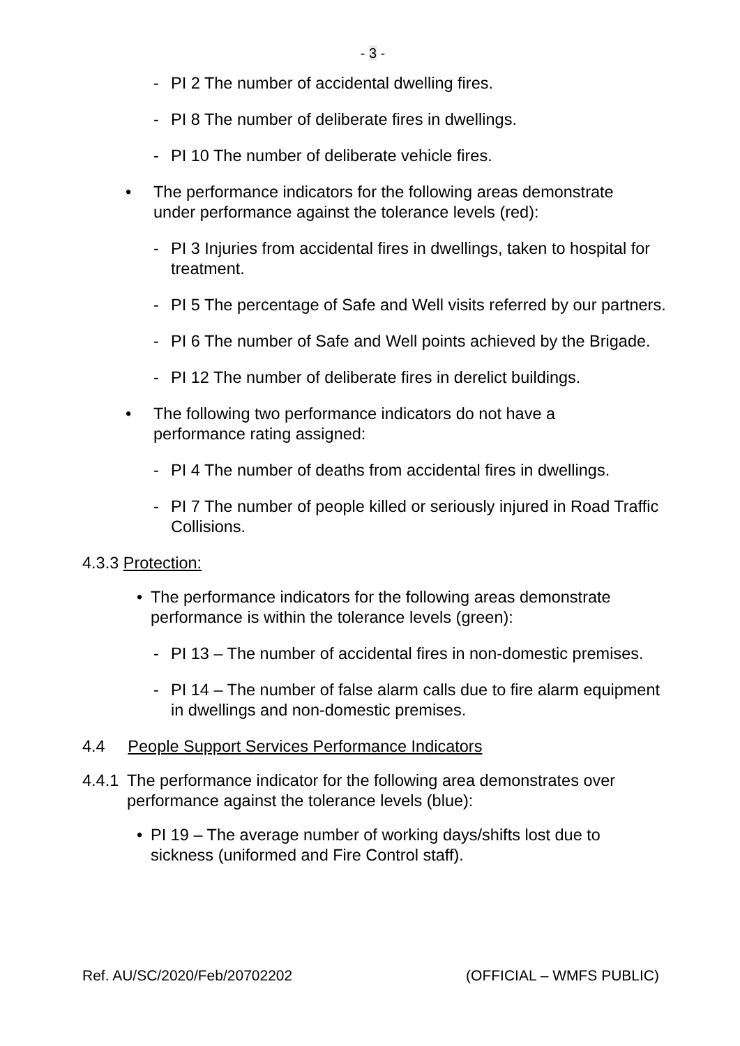- 3 -
- PI 2 The number of accidental dwelling fires.
- PI 8 The number of deliberate fires in dwellings.
- PI 10 The number of deliberate vehicle fires.
• The performance indicators for the following areas demonstrate under performance against the tolerance levels (red):
- PI 3 Injuries from accidental fires in dwellings, taken to hospital for treatment.
- PI 5 The percentage of Safe and Well visits referred by our partners.
- PI 6 The number of Safe and Well points achieved by the Brigade.
- PI 12 The number of deliberate fires in derelict buildings.
• The following two performance indicators do not have a performance rating assigned:
- PI 4 The number of deaths from accidental fires in dwellings.
- PI 7 The number of people killed or seriously injured in Road Traffic Collisions.
4.3.3 Protection:
• The performance indicators for the following areas demonstrate performance is within the tolerance levels (green):
- PI 13 – The number of accidental fires in non-domestic premises.
- PI 14 – The number of false alarm calls due to fire alarm equipment in dwellings and non-domestic premises.
4.4 People Support Services Performance Indicators
4.4.1 The performance indicator for the following area demonstrates over performance against the tolerance levels (blue):
• PI 19 – The average number of working days/shifts lost due to sickness (uniformed and Fire Control staff).
Ref. AU/SC/2020/Feb/20702202 (OFFICIAL – WMFS PUBLIC)